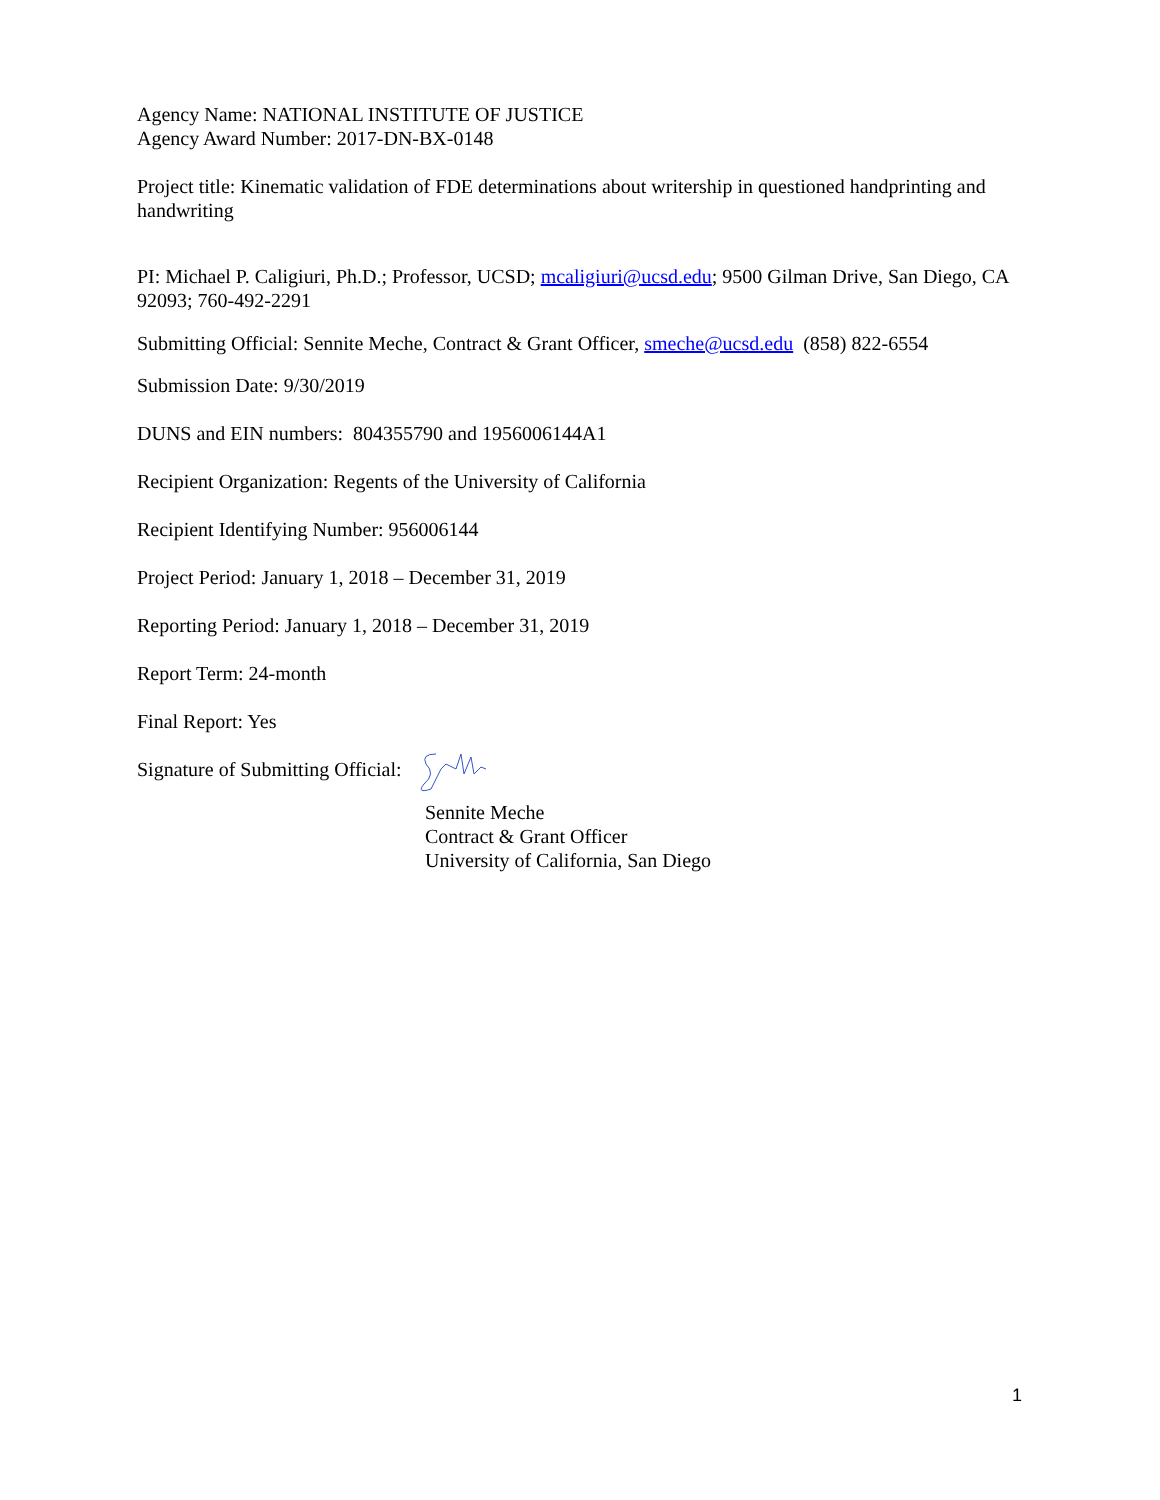Agency Name: NATIONAL INSTITUTE OF JUSTICE
Agency Award Number: 2017-DN-BX-0148
Project title: Kinematic validation of FDE determinations about writership in questioned handprinting and handwriting
PI: Michael P. Caligiuri, Ph.D.; Professor, UCSD; mcaligiuri@ucsd.edu; 9500 Gilman Drive, San Diego, CA 92093; 760-492-2291
Submitting Official: Sennite Meche, Contract & Grant Officer, smeche@ucsd.edu (858) 822-6554
Submission Date: 9/30/2019
DUNS and EIN numbers: 804355790 and 1956006144A1
Recipient Organization: Regents of the University of California
Recipient Identifying Number: 956006144
Project Period: January 1, 2018 – December 31, 2019
Reporting Period: January 1, 2018 – December 31, 2019
Report Term: 24-month
Final Report: Yes
Signature of Submitting Official:
Sennite Meche
Contract & Grant Officer
University of California, San Diego
1